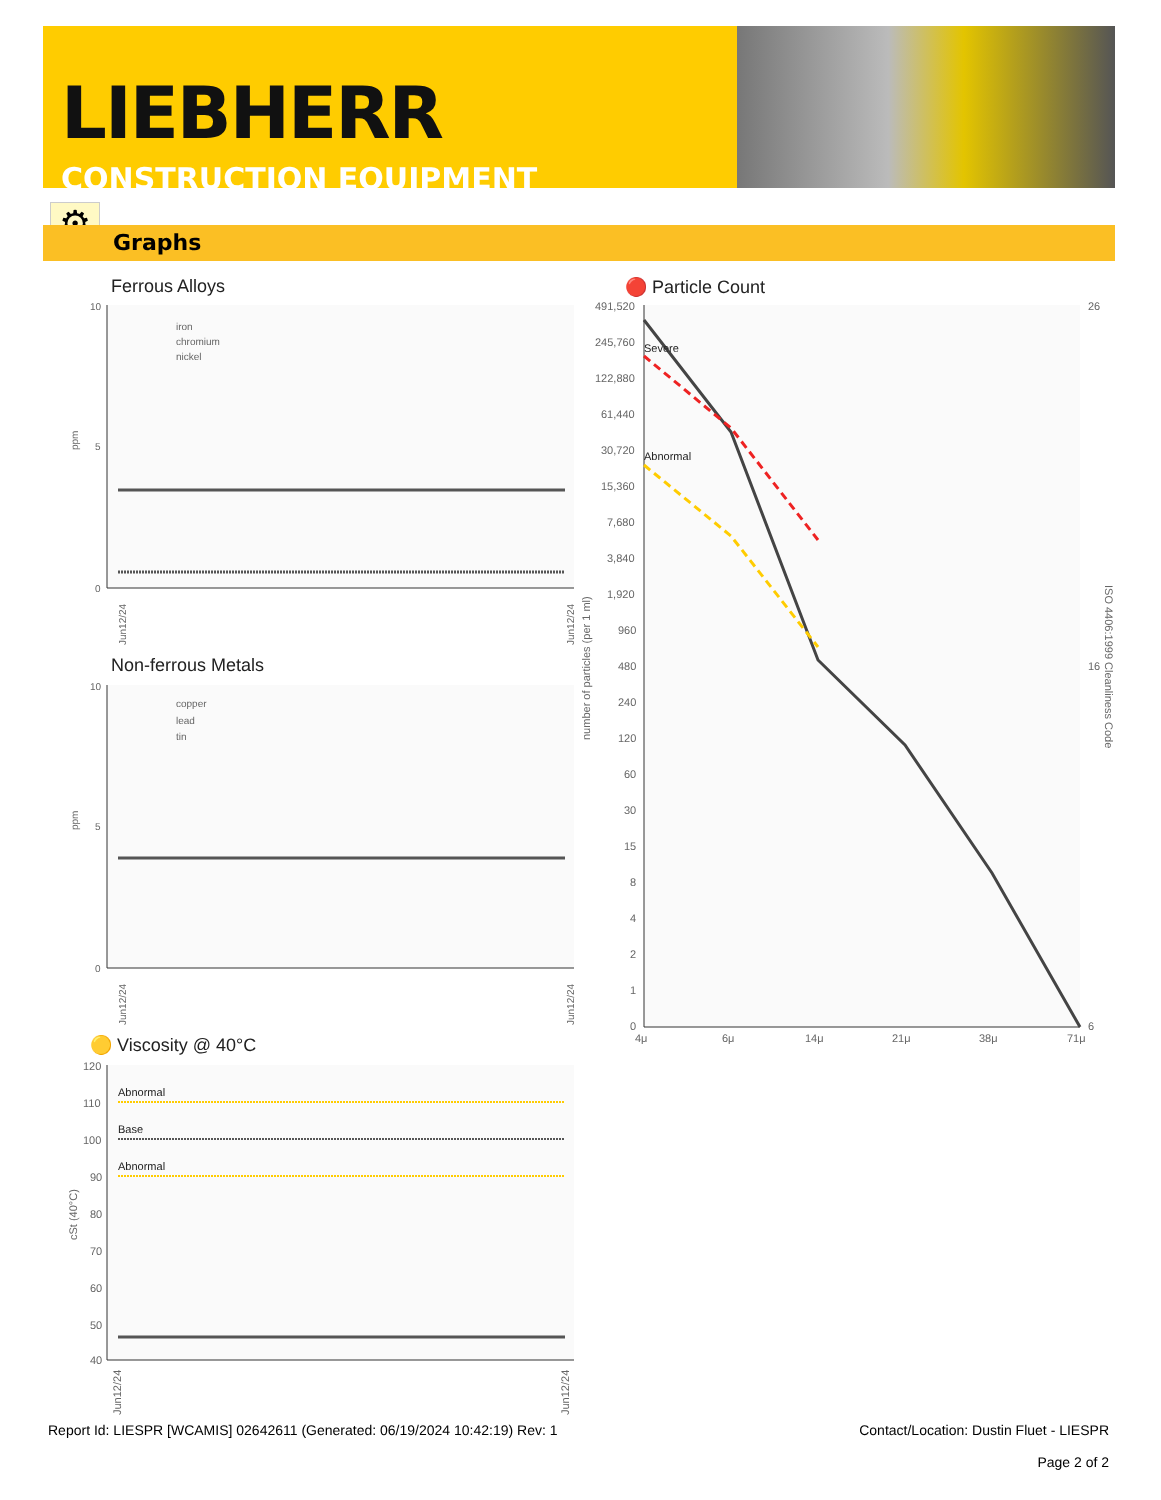LIEBHERR
CONSTRUCTION EQUIPMENT
⚙
Graphs
Ferrous Alloys
10
5
0
ppm
iron
chromium
nickel
Jun12/24
Jun12/24
Non-ferrous Metals
10
5
0
ppm
copper
lead
tin
Jun12/24
Jun12/24
🟡 Viscosity @ 40°C
120
110
100
90
80
70
60
50
40
cSt (40°C)
Abnormal
Base
Abnormal
Jun12/24
Jun12/24
🔴 Particle Count
491,520
245,760
122,880
61,440
30,720
15,360
7,680
3,840
1,920
960
480
240
120
60
30
15
8
4
2
1
0
26
16
6
number of particles (per 1 ml)
ISO 4406:1999 Cleanliness Code
Severe
Abnormal
4μ
6μ
14μ
21μ
38μ
71μ
Report Id: LIESPR [WCAMIS] 02642611 (Generated: 06/19/2024 10:42:19) Rev: 1
Contact/Location: Dustin Fluet - LIESPR
Page 2 of 2